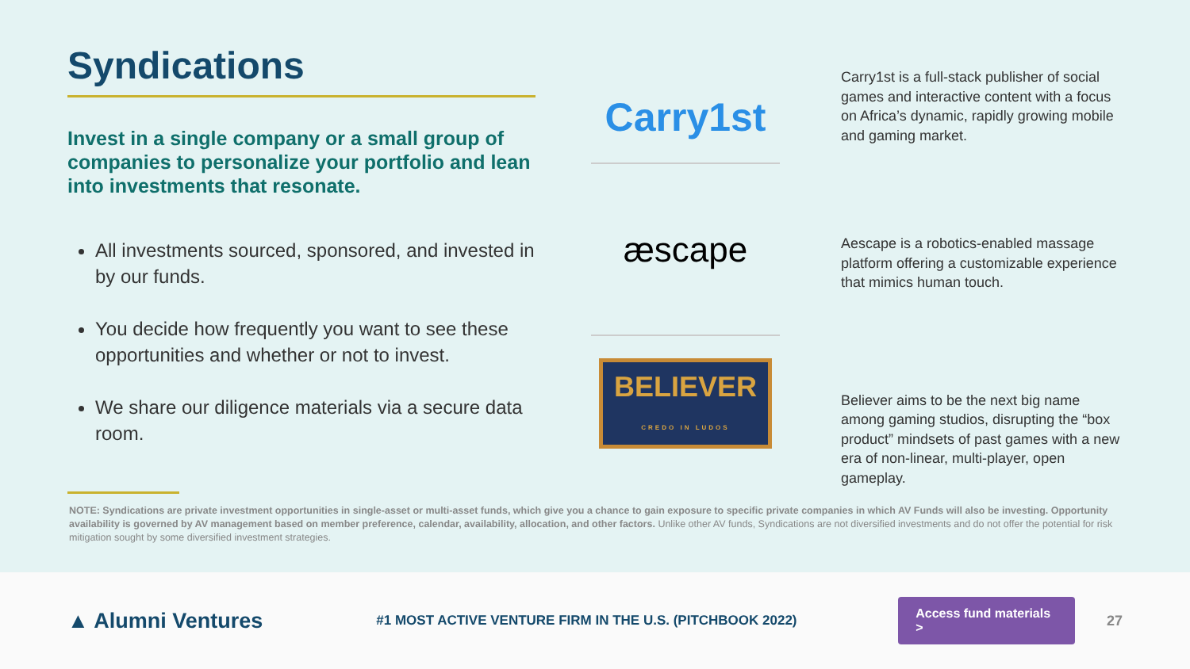Syndications
Invest in a single company or a small group of companies to personalize your portfolio and lean into investments that resonate.
All investments sourced, sponsored, and invested in by our funds.
You decide how frequently you want to see these opportunities and whether or not to invest.
We share our diligence materials via a secure data room.
Carry1st
æscape
BELIEVER
CREDO IN LUDOS
Carry1st is a full-stack publisher of social games and interactive content with a focus on Africa’s dynamic, rapidly growing mobile and gaming market.
Aescape is a robotics-enabled massage platform offering a customizable experience that mimics human touch.
Believer aims to be the next big name among gaming studios, disrupting the “box product” mindsets of past games with a new era of non-linear, multi-player, open gameplay.
NOTE: Syndications are private investment opportunities in single-asset or multi-asset funds, which give you a chance to gain exposure to specific private companies in which AV Funds will also be investing. Opportunity availability is governed by AV management based on member preference, calendar, availability, allocation, and other factors. Unlike other AV funds, Syndications are not diversified investments and do not offer the potential for risk mitigation sought by some diversified investment strategies.
▲ Alumni Ventures
#1 MOST ACTIVE VENTURE FIRM IN THE U.S. (PITCHBOOK 2022)
Access fund materials >
27